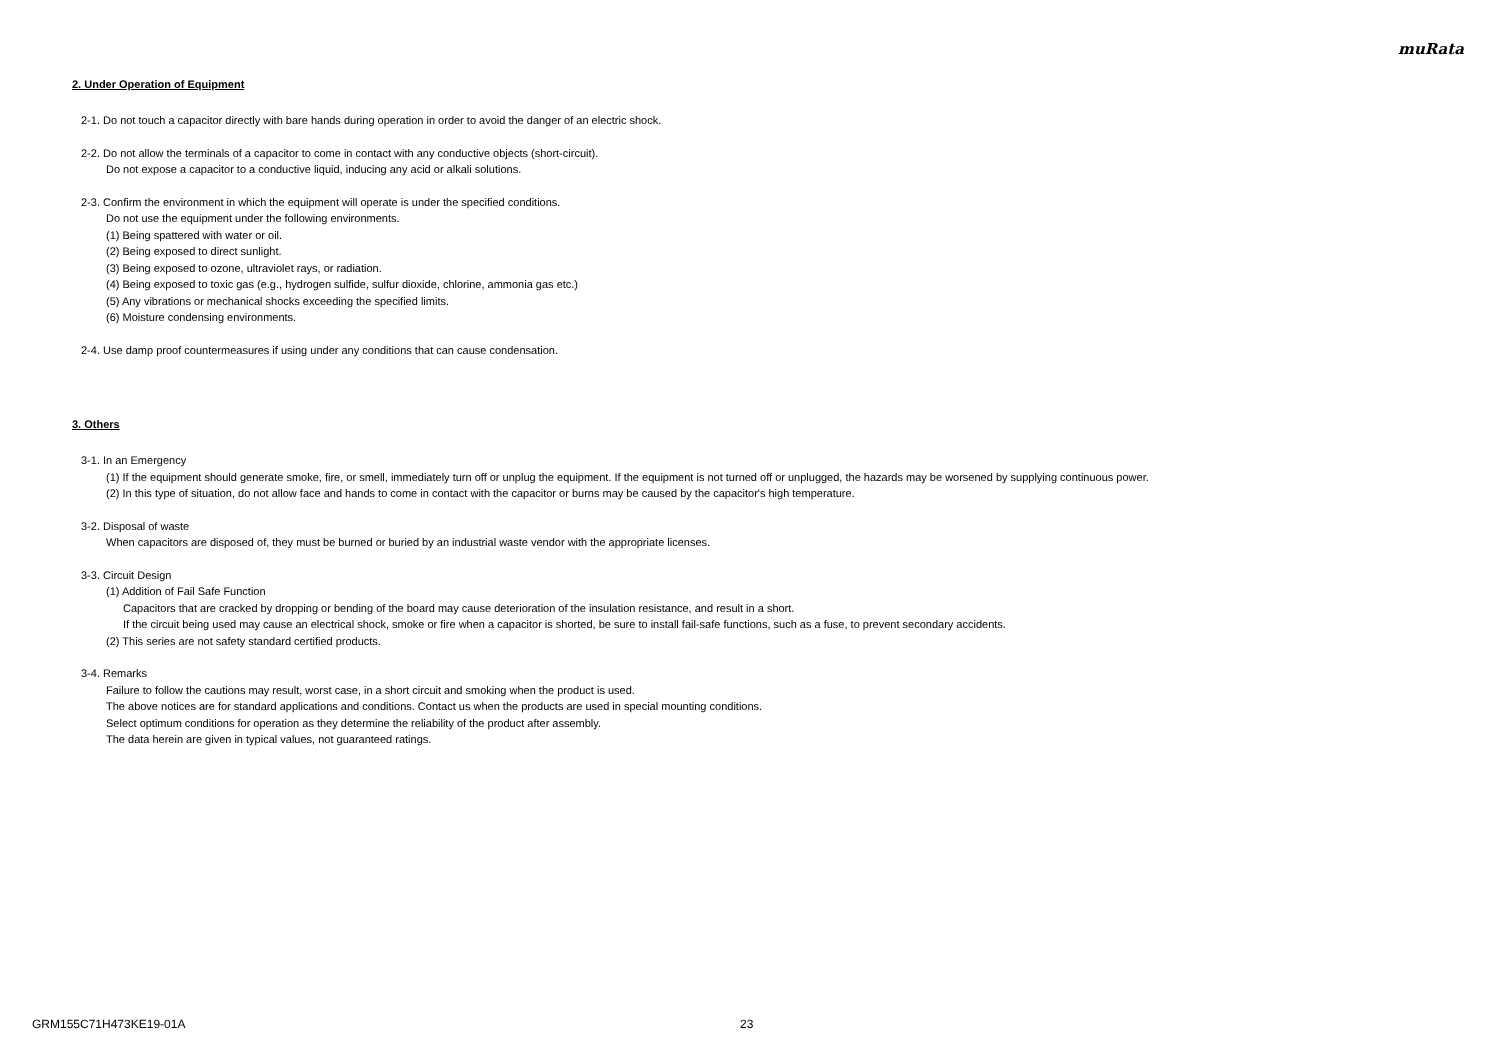muRata
2. Under Operation of Equipment
2-1. Do not touch a capacitor directly with bare hands during operation in order to avoid the danger of an electric shock.
2-2. Do not allow the terminals of a capacitor to come in contact with any conductive objects (short-circuit).
Do not expose a capacitor to a conductive liquid, inducing any acid or alkali solutions.
2-3. Confirm the environment in which the equipment will operate is under the specified conditions.
Do not use the equipment under the following environments.
(1) Being spattered with water or oil.
(2) Being exposed to direct sunlight.
(3) Being exposed to ozone, ultraviolet rays, or radiation.
(4) Being exposed to toxic gas (e.g., hydrogen sulfide, sulfur dioxide, chlorine, ammonia gas etc.)
(5) Any vibrations or mechanical shocks exceeding the specified limits.
(6) Moisture condensing environments.
2-4. Use damp proof countermeasures if using under any conditions that can cause condensation.
3. Others
3-1. In an Emergency
(1) If the equipment should generate smoke, fire, or smell, immediately turn off or unplug the equipment. If the equipment is not turned off or unplugged, the hazards may be worsened by supplying continuous power.
(2) In this type of situation, do not allow face and hands to come in contact with the capacitor or burns may be caused by the capacitor's high temperature.
3-2. Disposal of waste
When capacitors are disposed of, they must be burned or buried by an industrial waste vendor with the appropriate licenses.
3-3. Circuit Design
(1) Addition of Fail Safe Function
Capacitors that are cracked by dropping or bending of the board may cause deterioration of the insulation resistance, and result in a short.
If the circuit being used may cause an electrical shock, smoke or fire when a capacitor is shorted, be sure to install fail-safe functions, such as a fuse, to prevent secondary accidents.
(2) This series are not safety standard certified products.
3-4. Remarks
Failure to follow the cautions may result, worst case, in a short circuit and smoking when the product is used.
The above notices are for standard applications and conditions. Contact us when the products are used in special mounting conditions.
Select optimum conditions for operation as they determine the reliability of the product after assembly.
The data herein are given in typical values, not guaranteed ratings.
GRM155C71H473KE19-01A 23